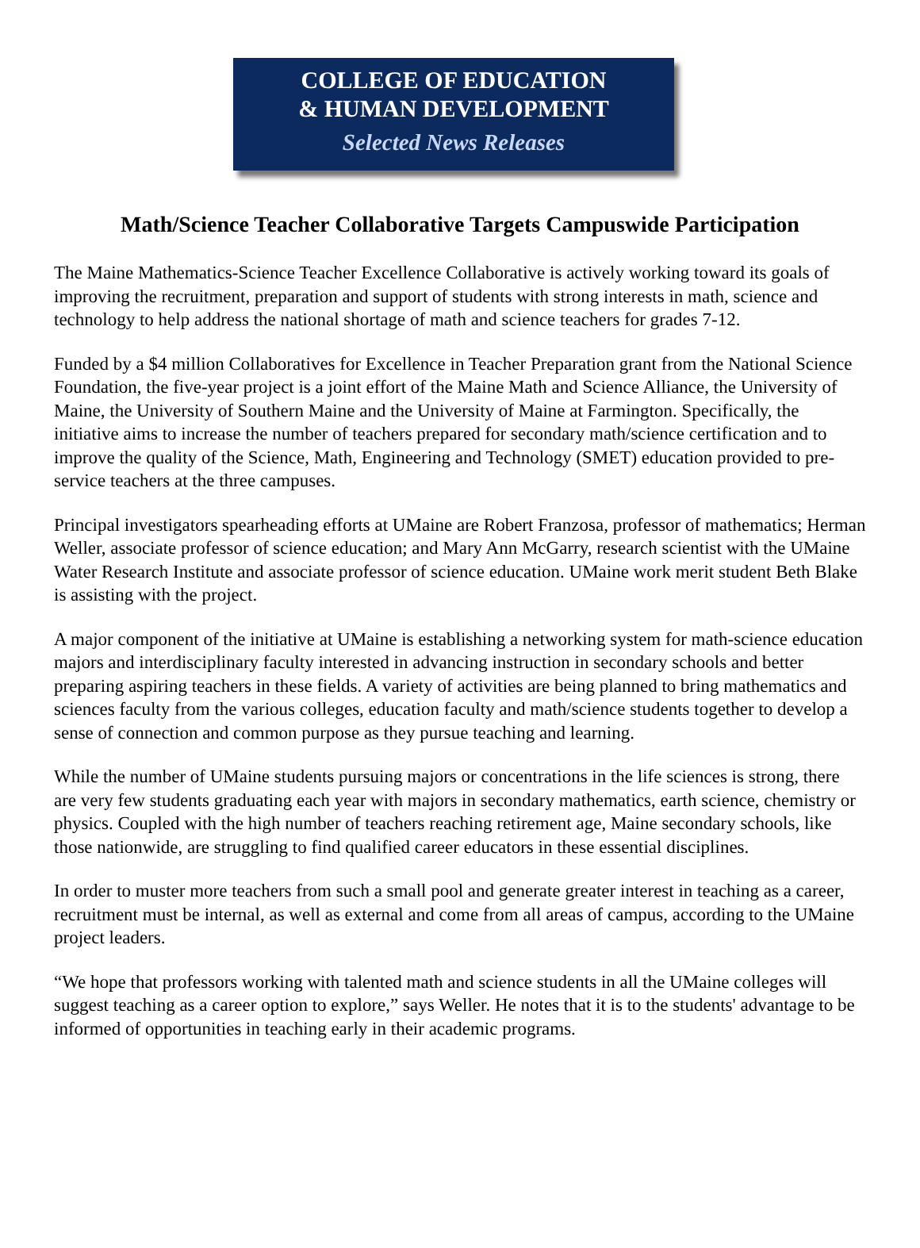COLLEGE OF EDUCATION
& HUMAN DEVELOPMENT
Selected News Releases
Math/Science Teacher Collaborative Targets Campuswide Participation
The Maine Mathematics-Science Teacher Excellence Collaborative is actively working toward its goals of improving the recruitment, preparation and support of students with strong interests in math, science and technology to help address the national shortage of math and science teachers for grades 7-12.
Funded by a $4 million Collaboratives for Excellence in Teacher Preparation grant from the National Science Foundation, the five-year project is a joint effort of the Maine Math and Science Alliance, the University of Maine, the University of Southern Maine and the University of Maine at Farmington. Specifically, the initiative aims to increase the number of teachers prepared for secondary math/science certification and to improve the quality of the Science, Math, Engineering and Technology (SMET) education provided to pre-service teachers at the three campuses.
Principal investigators spearheading efforts at UMaine are Robert Franzosa, professor of mathematics; Herman Weller, associate professor of science education; and Mary Ann McGarry, research scientist with the UMaine Water Research Institute and associate professor of science education. UMaine work merit student Beth Blake is assisting with the project.
A major component of the initiative at UMaine is establishing a networking system for math-science education majors and interdisciplinary faculty interested in advancing instruction in secondary schools and better preparing aspiring teachers in these fields. A variety of activities are being planned to bring mathematics and sciences faculty from the various colleges, education faculty and math/science students together to develop a sense of connection and common purpose as they pursue teaching and learning.
While the number of UMaine students pursuing majors or concentrations in the life sciences is strong, there are very few students graduating each year with majors in secondary mathematics, earth science, chemistry or physics. Coupled with the high number of teachers reaching retirement age, Maine secondary schools, like those nationwide, are struggling to find qualified career educators in these essential disciplines.
In order to muster more teachers from such a small pool and generate greater interest in teaching as a career, recruitment must be internal, as well as external and come from all areas of campus, according to the UMaine project leaders.
“We hope that professors working with talented math and science students in all the UMaine colleges will suggest teaching as a career option to explore,” says Weller. He notes that it is to the students' advantage to be informed of opportunities in teaching early in their academic programs.